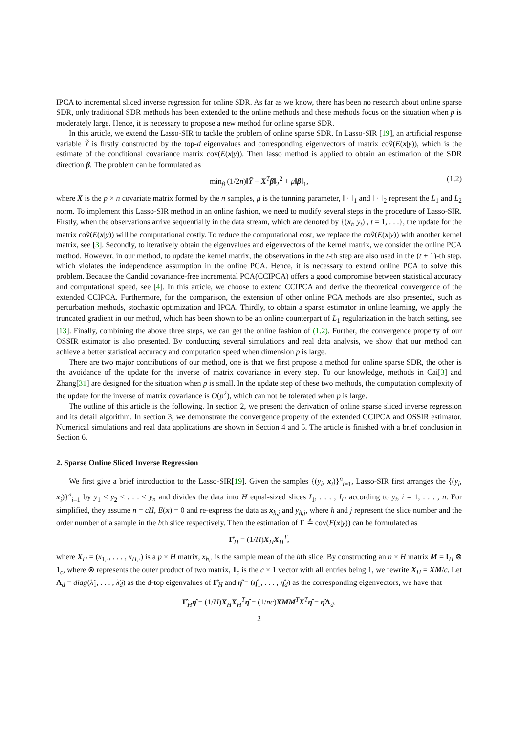IPCA to incremental sliced inverse regression for online SDR. As far as we know, there has been no research about online sparse SDR, only traditional SDR methods has been extended to the online methods and these methods focus on the situation when p is moderately large. Hence, it is necessary to propose a new method for online sparse SDR.
In this article, we extend the Lasso-SIR to tackle the problem of online sparse SDR. In Lasso-SIR [19], an artificial response variable Ỹ is firstly constructed by the top-d eigenvalues and corresponding eigenvectors of matrix cov̂(E(x|y)), which is the estimate of the conditional covariance matrix cov(E(x|y)). Then lasso method is applied to obtain an estimation of the SDR direction β. The problem can be formulated as
min<sub>β</sub> (1/2n)‖Ỹ − X<sup>T</sup>β‖<sub>2</sub><sup>2</sup> + μ‖β‖<sub>1</sub>, (1.2)
where X is the p × n covariate matrix formed by the n samples, μ is the tunning parameter, ‖ · ‖<sub>1</sub> and ‖ · ‖<sub>2</sub> represent the L<sub>1</sub> and L<sub>2</sub> norm. To implement this Lasso-SIR method in an online fashion, we need to modify several steps in the procedure of Lasso-SIR. Firstly, when the observations arrive sequentially in the data stream, which are denoted by {(x<sub>t</sub>, y<sub>t</sub>) , t = 1, . . .}, the update for the matrix cov̂(E(x|y)) will be computational costly. To reduce the computational cost, we replace the cov̂(E(x|y)) with another kernel matrix, see [3]. Secondly, to iteratively obtain the eigenvalues and eigenvectors of the kernel matrix, we consider the online PCA method. However, in our method, to update the kernel matrix, the observations in the t-th step are also used in the (t + 1)-th step, which violates the independence assumption in the online PCA. Hence, it is necessary to extend online PCA to solve this problem. Because the Candid covariance-free incremental PCA(CCIPCA) offers a good compromise between statistical accuracy and computational speed, see [4]. In this article, we choose to extend CCIPCA and derive the theoretical convergence of the extended CCIPCA. Furthermore, for the comparison, the extension of other online PCA methods are also presented, such as perturbation methods, stochastic optimization and IPCA. Thirdly, to obtain a sparse estimator in online learning, we apply the truncated gradient in our method, which has been shown to be an online counterpart of L<sub>1</sub> regularization in the batch setting, see [13]. Finally, combining the above three steps, we can get the online fashion of (1.2). Further, the convergence property of our OSSIR estimator is also presented. By conducting several simulations and real data analysis, we show that our method can achieve a better statistical accuracy and computation speed when dimension p is large.
There are two major contributions of our method, one is that we first propose a method for online sparse SDR, the other is the avoidance of the update for the inverse of matrix covariance in every step. To our knowledge, methods in Cai[3] and Zhang[31] are designed for the situation when p is small. In the update step of these two methods, the computation complexity of the update for the inverse of matrix covariance is O(p<sup>2</sup>), which can not be tolerated when p is large.
The outline of this article is the following. In section 2, we present the derivation of online sparse sliced inverse regression and its detail algorithm. In section 3, we demonstrate the convergence property of the extended CCIPCA and OSSIR estimator. Numerical simulations and real data applications are shown in Section 4 and 5. The article is finished with a brief conclusion in Section 6.
2. Sparse Online Sliced Inverse Regression
We first give a brief introduction to the Lasso-SIR[19]. Given the samples {(y<sub>i</sub>, x<sub>i</sub>)}<sup>n</sup><sub>i=1</sub>, Lasso-SIR first arranges the {(y<sub>i</sub>, x<sub>i</sub>)}<sup>n</sup><sub>i=1</sub> by y<sub>1</sub> ≤ y<sub>2</sub> ≤ . . . ≤ y<sub>n</sub> and divides the data into H equal-sized slices I<sub>1</sub>, . . . , I<sub>H</sub> according to y<sub>i</sub>, i = 1, . . . , n. For simplified, they assume n = cH, E(x) = 0 and re-express the data as x<sub>h,j</sub> and y<sub>h,j</sub>, where h and j represent the slice number and the order number of a sample in the hth slice respectively. Then the estimation of Γ ≜ cov(E(x|y)) can be formulated as
Γ̂<sub>H</sub> = (1/H)X<sub>H</sub>X<sub>H</sub><sup>T</sup>,
where X<sub>H</sub> = (x̄<sub>1,·</sub>, . . . , x̄<sub>H,·</sub>) is a p × H matrix, x̄<sub>h,·</sub> is the sample mean of the hth slice. By constructing an n × H matrix M = I<sub>H</sub> ⊗ 1<sub>c</sub>, where ⊗ represents the outer product of two matrix, 1<sub>c</sub> is the c × 1 vector with all entries being 1, we rewrite X<sub>H</sub> = XM/c. Let Λ<sub>d</sub> = diag(λ̂<sub>1</sub>, . . . , λ̂<sub>d</sub>) as the d-top eigenvalues of Γ̂<sub>H</sub> and η̂ = (η̂<sub>1</sub>, . . . , η̂<sub>d</sub>) as the corresponding eigenvectors, we have that
Γ̂<sub>H</sub>η̂ = (1/H)X<sub>H</sub>X<sub>H</sub><sup>T</sup>η̂ = (1/nc)XMM<sup>T</sup>X<sup>T</sup>η̂ = η̂Λ<sub>d</sub>.
2